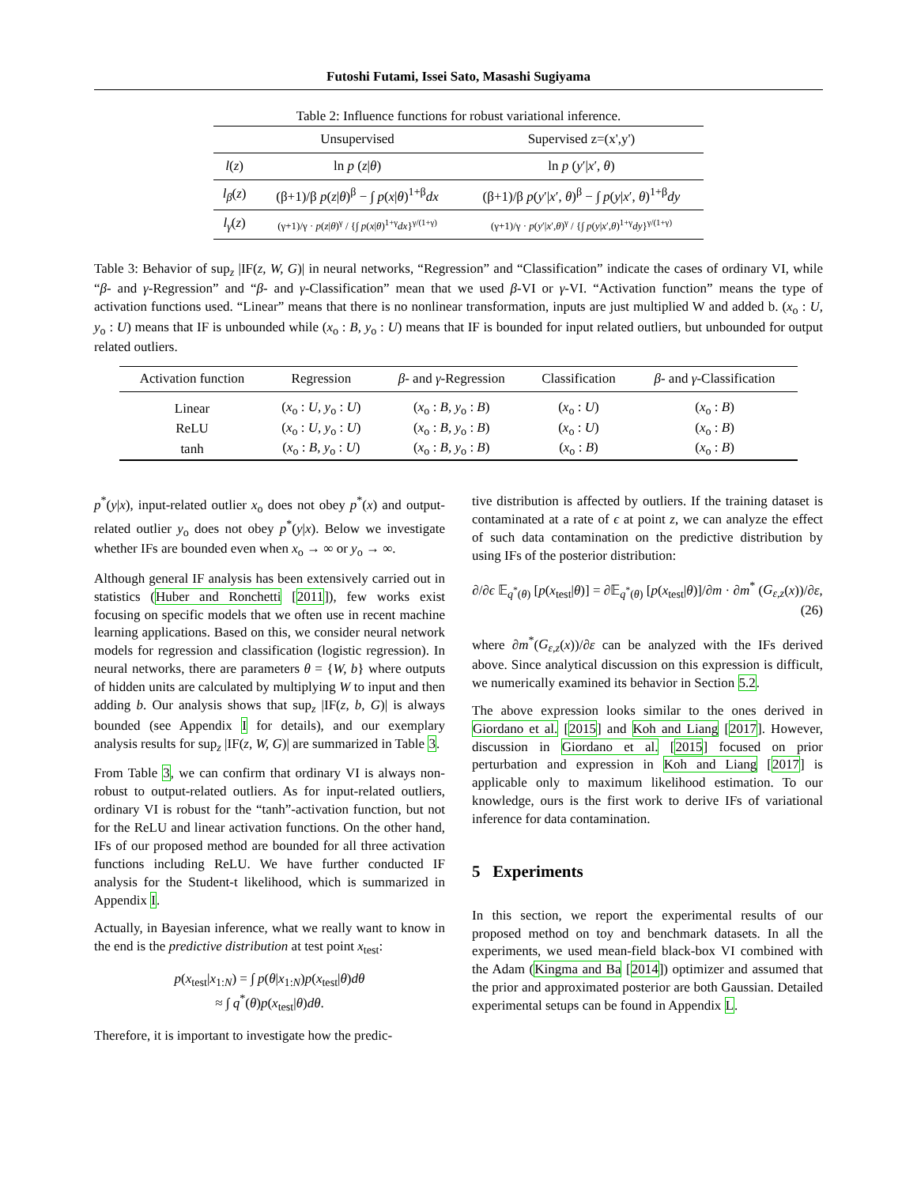Futoshi Futami, Issei Sato, Masashi Sugiyama
Table 2: Influence functions for robust variational inference.
| | Unsupervised | Supervised z=(x',y') |
| --- | --- | --- |
| l ( z ) | ln p ( z / θ ) | ln p ( y ′/ x ′, θ ) |
| l<sub>β</sub> ( z ) | (β+1)/β p ( z / θ )<sup>β</sup> − ∫ p ( x / θ )<sup>1+β</sup> dx | (β+1)/β p ( y ′/ x ′, θ )<sup>β</sup> − ∫ p ( y / x ′, θ )<sup>1+β</sup> dy |
| l<sub>γ</sub> ( z ) | (γ+1)/γ · p ( z / θ )<sup>γ</sup> / {∫ p ( x / θ )<sup>1+γ</sup> dx }<sup>γ/(1+γ)</sup> | (γ+1)/γ · p ( y ′/ x ′, θ )<sup>γ</sup> / {∫ p ( y / x ′, θ )<sup>1+γ</sup> dy }<sup>γ/(1+γ)</sup> |
Table 3: Behavior of sup<sub>z</sub> |IF(z, W, G)| in neural networks, “Regression” and “Classification” indicate the cases of ordinary VI, while “β- and γ-Regression” and “β- and γ-Classification” mean that we used β-VI or γ-VI. “Activation function” means the type of activation functions used. “Linear” means that there is no nonlinear transformation, inputs are just multiplied W and added b. (x<sub>o</sub> : U, y<sub>o</sub> : U) means that IF is unbounded while (x<sub>o</sub> : B, y<sub>o</sub> : U) means that IF is bounded for input related outliers, but unbounded for output related outliers.
| Activation function | Regression | β - and γ -Regression | Classification | β - and γ -Classification |
| --- | --- | --- | --- | --- |
| Linear | ( x<sub>o</sub> : U, y<sub>o</sub> : U ) | ( x<sub>o</sub> : B, y<sub>o</sub> : B ) | ( x<sub>o</sub> : U ) | ( x<sub>o</sub> : B ) |
| ReLU | ( x<sub>o</sub> : U, y<sub>o</sub> : U ) | ( x<sub>o</sub> : B, y<sub>o</sub> : B ) | ( x<sub>o</sub> : U ) | ( x<sub>o</sub> : B ) |
| tanh | ( x<sub>o</sub> : B, y<sub>o</sub> : U ) | ( x<sub>o</sub> : B, y<sub>o</sub> : B ) | ( x<sub>o</sub> : B ) | ( x<sub>o</sub> : B ) |
p<sup>*</sup>(y|x), input-related outlier x<sub>o</sub> does not obey p<sup>*</sup>(x) and output-related outlier y<sub>o</sub> does not obey p<sup>*</sup>(y|x). Below we investigate whether IFs are bounded even when x<sub>o</sub> → ∞ or y<sub>o</sub> → ∞.
Although general IF analysis has been extensively carried out in statistics (Huber and Ronchetti [2011]), few works exist focusing on specific models that we often use in recent machine learning applications. Based on this, we consider neural network models for regression and classification (logistic regression). In neural networks, there are parameters θ = {W, b} where outputs of hidden units are calculated by multiplying W to input and then adding b. Our analysis shows that sup<sub>z</sub> |IF(z, b, G)| is always bounded (see Appendix I for details), and our exemplary analysis results for sup<sub>z</sub> |IF(z, W, G)| are summarized in Table 3.
From Table 3, we can confirm that ordinary VI is always non-robust to output-related outliers. As for input-related outliers, ordinary VI is robust for the “tanh”-activation function, but not for the ReLU and linear activation functions. On the other hand, IFs of our proposed method are bounded for all three activation functions including ReLU. We have further conducted IF analysis for the Student-t likelihood, which is summarized in Appendix I.
Actually, in Bayesian inference, what we really want to know in the end is the predictive distribution at test point x<sub>test</sub>:
p(x<sub>test</sub>|x<sub>1:N</sub>) = ∫ p(θ|x<sub>1:N</sub>)p(x<sub>test</sub>|θ)dθ
≈ ∫ q<sup>*</sup>(θ)p(x<sub>test</sub>|θ)dθ.
Therefore, it is important to investigate how the predic-
tive distribution is affected by outliers. If the training dataset is contaminated at a rate of ϵ at point z, we can analyze the effect of such data contamination on the predictive distribution by using IFs of the posterior distribution:
∂/∂ϵ 𝔼<sub>q<sup>*</sup>(θ)</sub> [p(x<sub>test</sub>|θ)] = ∂𝔼<sub>q<sup>*</sup>(θ)</sub> [p(x<sub>test</sub>|θ)]/∂m · ∂m<sup>*</sup> (G<sub>ε,z</sub>(x))/∂ε,
(26)
where ∂m<sup>*</sup>(G<sub>ε,z</sub>(x))/∂ε can be analyzed with the IFs derived above. Since analytical discussion on this expression is difficult, we numerically examined its behavior in Section 5.2.
The above expression looks similar to the ones derived in Giordano et al. [2015] and Koh and Liang [2017]. However, discussion in Giordano et al. [2015] focused on prior perturbation and expression in Koh and Liang [2017] is applicable only to maximum likelihood estimation. To our knowledge, ours is the first work to derive IFs of variational inference for data contamination.
5 Experiments
In this section, we report the experimental results of our proposed method on toy and benchmark datasets. In all the experiments, we used mean-field black-box VI combined with the Adam (Kingma and Ba [2014]) optimizer and assumed that the prior and approximated posterior are both Gaussian. Detailed experimental setups can be found in Appendix L.